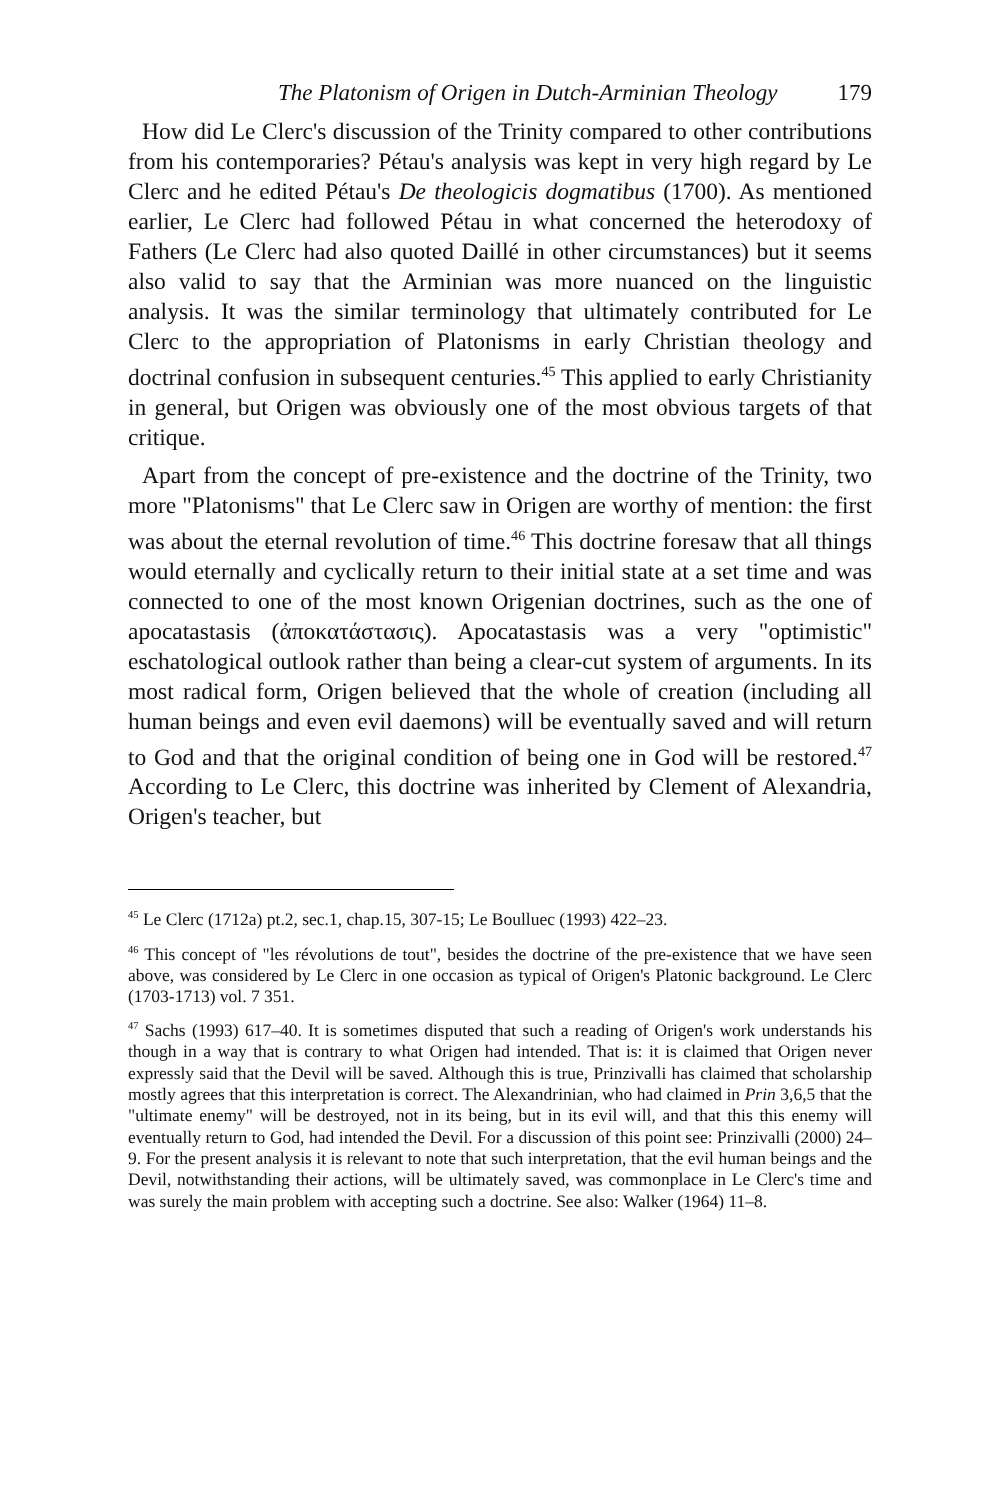The Platonism of Origen in Dutch-Arminian Theology 179
How did Le Clerc's discussion of the Trinity compared to other contributions from his contemporaries? Pétau's analysis was kept in very high regard by Le Clerc and he edited Pétau's De theologicis dogmatibus (1700). As mentioned earlier, Le Clerc had followed Pétau in what concerned the heterodoxy of Fathers (Le Clerc had also quoted Daillé in other circumstances) but it seems also valid to say that the Arminian was more nuanced on the linguistic analysis. It was the similar terminology that ultimately contributed for Le Clerc to the appropriation of Platonisms in early Christian theology and doctrinal confusion in subsequent centuries.<sup>45</sup> This applied to early Christianity in general, but Origen was obviously one of the most obvious targets of that critique.
Apart from the concept of pre-existence and the doctrine of the Trinity, two more "Platonisms" that Le Clerc saw in Origen are worthy of mention: the first was about the eternal revolution of time.<sup>46</sup> This doctrine foresaw that all things would eternally and cyclically return to their initial state at a set time and was connected to one of the most known Origenian doctrines, such as the one of apocatastasis (ἀποκατάστασις). Apocatastasis was a very "optimistic" eschatological outlook rather than being a clear-cut system of arguments. In its most radical form, Origen believed that the whole of creation (including all human beings and even evil daemons) will be eventually saved and will return to God and that the original condition of being one in God will be restored.<sup>47</sup> According to Le Clerc, this doctrine was inherited by Clement of Alexandria, Origen's teacher, but
<sup>45</sup> Le Clerc (1712a) pt.2, sec.1, chap.15, 307-15; Le Boulluec (1993) 422–23.
<sup>46</sup> This concept of "les révolutions de tout", besides the doctrine of the pre-existence that we have seen above, was considered by Le Clerc in one occasion as typical of Origen's Platonic background. Le Clerc (1703-1713) vol. 7 351.
<sup>47</sup> Sachs (1993) 617–40. It is sometimes disputed that such a reading of Origen's work understands his though in a way that is contrary to what Origen had intended. That is: it is claimed that Origen never expressly said that the Devil will be saved. Although this is true, Prinzivalli has claimed that scholarship mostly agrees that this interpretation is correct. The Alexandrinian, who had claimed in Prin 3,6,5 that the "ultimate enemy" will be destroyed, not in its being, but in its evil will, and that this this enemy will eventually return to God, had intended the Devil. For a discussion of this point see: Prinzivalli (2000) 24–9. For the present analysis it is relevant to note that such interpretation, that the evil human beings and the Devil, notwithstanding their actions, will be ultimately saved, was commonplace in Le Clerc's time and was surely the main problem with accepting such a doctrine. See also: Walker (1964) 11–8.